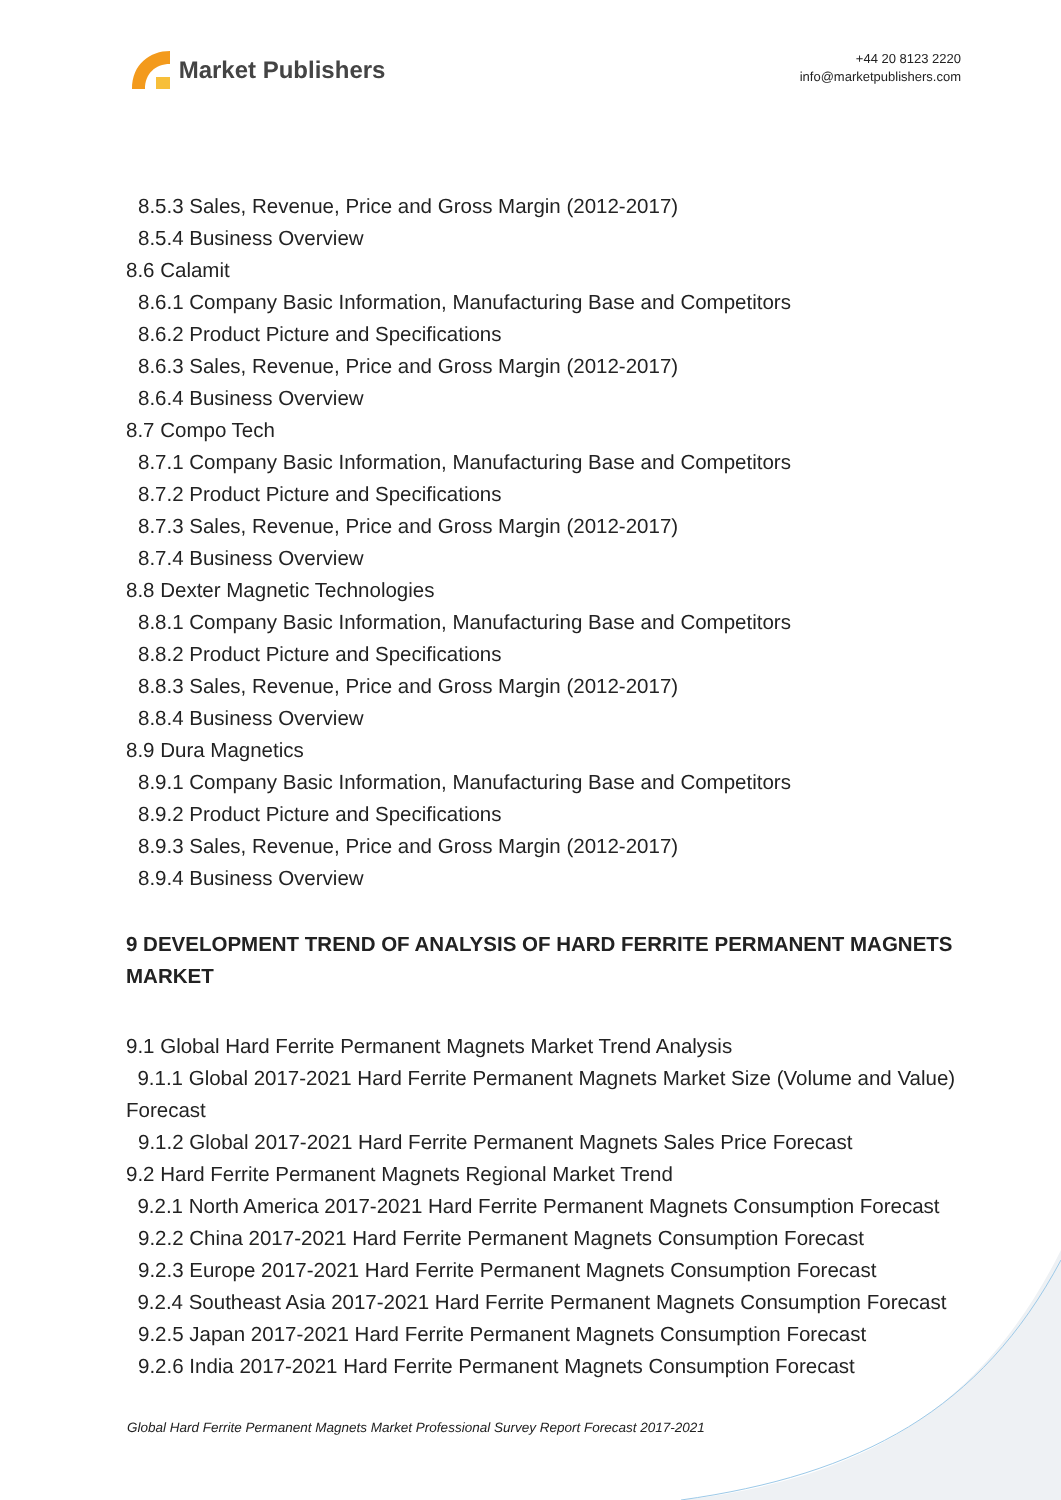Market Publishers
+44 20 8123 2220
info@marketpublishers.com
8.5.3 Sales, Revenue, Price and Gross Margin (2012-2017)
8.5.4 Business Overview
8.6 Calamit
8.6.1 Company Basic Information, Manufacturing Base and Competitors
8.6.2 Product Picture and Specifications
8.6.3 Sales, Revenue, Price and Gross Margin (2012-2017)
8.6.4 Business Overview
8.7 Compo Tech
8.7.1 Company Basic Information, Manufacturing Base and Competitors
8.7.2 Product Picture and Specifications
8.7.3 Sales, Revenue, Price and Gross Margin (2012-2017)
8.7.4 Business Overview
8.8 Dexter Magnetic Technologies
8.8.1 Company Basic Information, Manufacturing Base and Competitors
8.8.2 Product Picture and Specifications
8.8.3 Sales, Revenue, Price and Gross Margin (2012-2017)
8.8.4 Business Overview
8.9 Dura Magnetics
8.9.1 Company Basic Information, Manufacturing Base and Competitors
8.9.2 Product Picture and Specifications
8.9.3 Sales, Revenue, Price and Gross Margin (2012-2017)
8.9.4 Business Overview
9 DEVELOPMENT TREND OF ANALYSIS OF HARD FERRITE PERMANENT MAGNETS MARKET
9.1 Global Hard Ferrite Permanent Magnets Market Trend Analysis
9.1.1 Global 2017-2021 Hard Ferrite Permanent Magnets Market Size (Volume and Value) Forecast
9.1.2 Global 2017-2021 Hard Ferrite Permanent Magnets Sales Price Forecast
9.2 Hard Ferrite Permanent Magnets Regional Market Trend
9.2.1 North America 2017-2021 Hard Ferrite Permanent Magnets Consumption Forecast
9.2.2 China 2017-2021 Hard Ferrite Permanent Magnets Consumption Forecast
9.2.3 Europe 2017-2021 Hard Ferrite Permanent Magnets Consumption Forecast
9.2.4 Southeast Asia 2017-2021 Hard Ferrite Permanent Magnets Consumption Forecast
9.2.5 Japan 2017-2021 Hard Ferrite Permanent Magnets Consumption Forecast
9.2.6 India 2017-2021 Hard Ferrite Permanent Magnets Consumption Forecast
Global Hard Ferrite Permanent Magnets Market Professional Survey Report Forecast 2017-2021